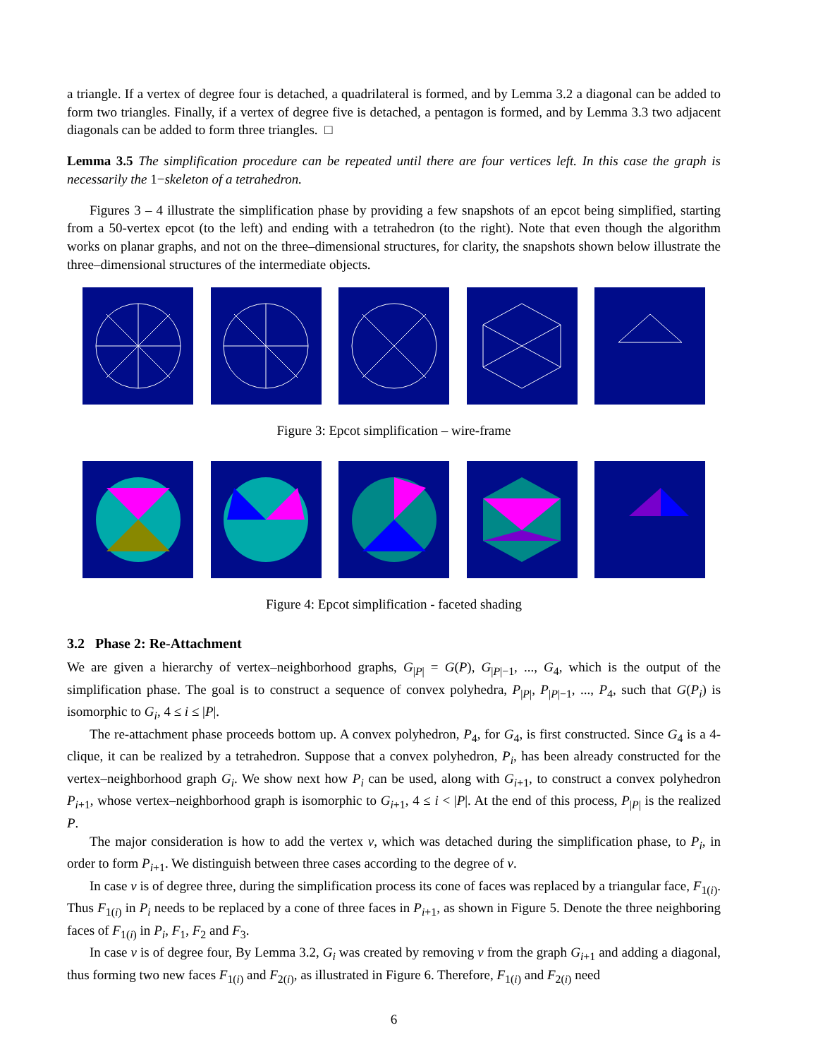a triangle. If a vertex of degree four is detached, a quadrilateral is formed, and by Lemma 3.2 a diagonal can be added to form two triangles. Finally, if a vertex of degree five is detached, a pentagon is formed, and by Lemma 3.3 two adjacent diagonals can be added to form three triangles. □
Lemma 3.5 The simplification procedure can be repeated until there are four vertices left. In this case the graph is necessarily the 1−skeleton of a tetrahedron.
Figures 3 – 4 illustrate the simplification phase by providing a few snapshots of an epcot being simplified, starting from a 50-vertex epcot (to the left) and ending with a tetrahedron (to the right). Note that even though the algorithm works on planar graphs, and not on the three–dimensional structures, for clarity, the snapshots shown below illustrate the three–dimensional structures of the intermediate objects.
Figure 3: Epcot simplification – wire-frame
Figure 4: Epcot simplification - faceted shading
3.2 Phase 2: Re-Attachment
We are given a hierarchy of vertex–neighborhood graphs, G<sub>|P|</sub> = G(P), G<sub>|P|−1</sub>, ..., G<sub>4</sub>, which is the output of the simplification phase. The goal is to construct a sequence of convex polyhedra, P<sub>|P|</sub>, P<sub>|P|−1</sub>, ..., P<sub>4</sub>, such that G(P<sub>i</sub>) is isomorphic to G<sub>i</sub>, 4 ≤ i ≤ |P|.
The re-attachment phase proceeds bottom up. A convex polyhedron, P<sub>4</sub>, for G<sub>4</sub>, is first constructed. Since G<sub>4</sub> is a 4-clique, it can be realized by a tetrahedron. Suppose that a convex polyhedron, P<sub>i</sub>, has been already constructed for the vertex–neighborhood graph G<sub>i</sub>. We show next how P<sub>i</sub> can be used, along with G<sub>i+1</sub>, to construct a convex polyhedron P<sub>i+1</sub>, whose vertex–neighborhood graph is isomorphic to G<sub>i+1</sub>, 4 ≤ i < |P|. At the end of this process, P<sub>|P|</sub> is the realized P.
The major consideration is how to add the vertex v, which was detached during the simplification phase, to P<sub>i</sub>, in order to form P<sub>i+1</sub>. We distinguish between three cases according to the degree of v.
In case v is of degree three, during the simplification process its cone of faces was replaced by a triangular face, F<sub>1(i)</sub>. Thus F<sub>1(i)</sub> in P<sub>i</sub> needs to be replaced by a cone of three faces in P<sub>i+1</sub>, as shown in Figure 5. Denote the three neighboring faces of F<sub>1(i)</sub> in P<sub>i</sub>, F<sub>1</sub>, F<sub>2</sub> and F<sub>3</sub>.
In case v is of degree four, By Lemma 3.2, G<sub>i</sub> was created by removing v from the graph G<sub>i+1</sub> and adding a diagonal, thus forming two new faces F<sub>1(i)</sub> and F<sub>2(i)</sub>, as illustrated in Figure 6. Therefore, F<sub>1(i)</sub> and F<sub>2(i)</sub> need
6